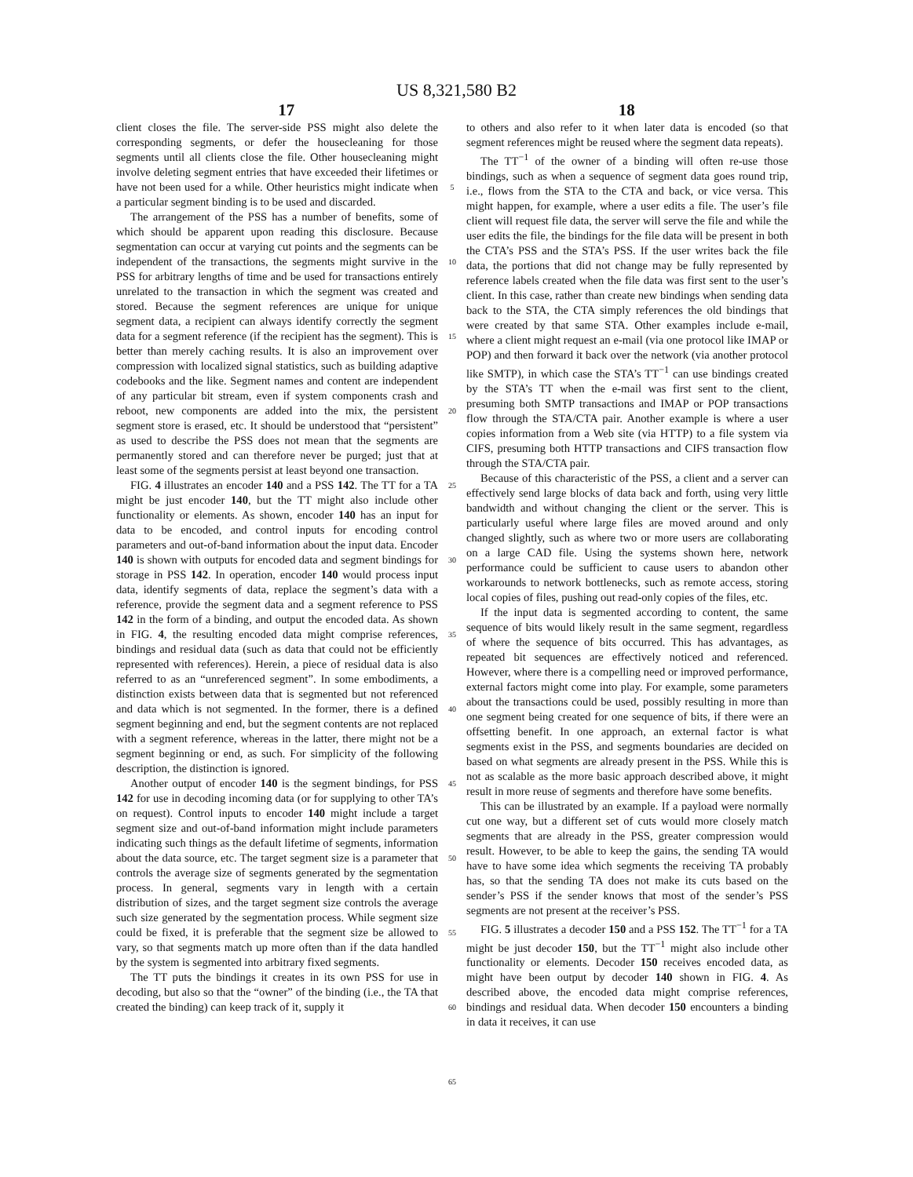US 8,321,580 B2
17 18
client closes the file. The server-side PSS might also delete the corresponding segments, or defer the housecleaning for those segments until all clients close the file. Other housecleaning might involve deleting segment entries that have exceeded their lifetimes or have not been used for a while. Other heuristics might indicate when a particular segment binding is to be used and discarded.
The arrangement of the PSS has a number of benefits, some of which should be apparent upon reading this disclosure. Because segmentation can occur at varying cut points and the segments can be independent of the transactions, the segments might survive in the PSS for arbitrary lengths of time and be used for transactions entirely unrelated to the transaction in which the segment was created and stored. Because the segment references are unique for unique segment data, a recipient can always identify correctly the segment data for a segment reference (if the recipient has the segment). This is better than merely caching results. It is also an improvement over compression with localized signal statistics, such as building adaptive codebooks and the like. Segment names and content are independent of any particular bit stream, even if system components crash and reboot, new components are added into the mix, the persistent segment store is erased, etc. It should be understood that “persistent” as used to describe the PSS does not mean that the segments are permanently stored and can therefore never be purged; just that at least some of the segments persist at least beyond one transaction.
FIG. 4 illustrates an encoder 140 and a PSS 142. The TT for a TA might be just encoder 140, but the TT might also include other functionality or elements. As shown, encoder 140 has an input for data to be encoded, and control inputs for encoding control parameters and out-of-band information about the input data. Encoder 140 is shown with outputs for encoded data and segment bindings for storage in PSS 142. In operation, encoder 140 would process input data, identify segments of data, replace the segment’s data with a reference, provide the segment data and a segment reference to PSS 142 in the form of a binding, and output the encoded data. As shown in FIG. 4, the resulting encoded data might comprise references, bindings and residual data (such as data that could not be efficiently represented with references). Herein, a piece of residual data is also referred to as an “unreferenced segment”. In some embodiments, a distinction exists between data that is segmented but not referenced and data which is not segmented. In the former, there is a defined segment beginning and end, but the segment contents are not replaced with a segment reference, whereas in the latter, there might not be a segment beginning or end, as such. For simplicity of the following description, the distinction is ignored.
Another output of encoder 140 is the segment bindings, for PSS 142 for use in decoding incoming data (or for supplying to other TA’s on request). Control inputs to encoder 140 might include a target segment size and out-of-band information might include parameters indicating such things as the default lifetime of segments, information about the data source, etc. The target segment size is a parameter that controls the average size of segments generated by the segmentation process. In general, segments vary in length with a certain distribution of sizes, and the target segment size controls the average such size generated by the segmentation process. While segment size could be fixed, it is preferable that the segment size be allowed to vary, so that segments match up more often than if the data handled by the system is segmented into arbitrary fixed segments.
The TT puts the bindings it creates in its own PSS for use in decoding, but also so that the “owner” of the binding (i.e., the TA that created the binding) can keep track of it, supply it
5
10
15
20
25
30
35
40
45
50
55
60
65
to others and also refer to it when later data is encoded (so that segment references might be reused where the segment data repeats).
The TT<sup>−1</sup> of the owner of a binding will often re-use those bindings, such as when a sequence of segment data goes round trip, i.e., flows from the STA to the CTA and back, or vice versa. This might happen, for example, where a user edits a file. The user’s file client will request file data, the server will serve the file and while the user edits the file, the bindings for the file data will be present in both the CTA’s PSS and the STA’s PSS. If the user writes back the file data, the portions that did not change may be fully represented by reference labels created when the file data was first sent to the user’s client. In this case, rather than create new bindings when sending data back to the STA, the CTA simply references the old bindings that were created by that same STA. Other examples include e-mail, where a client might request an e-mail (via one protocol like IMAP or POP) and then forward it back over the network (via another protocol like SMTP), in which case the STA’s TT<sup>−1</sup> can use bindings created by the STA’s TT when the e-mail was first sent to the client, presuming both SMTP transactions and IMAP or POP transactions flow through the STA/CTA pair. Another example is where a user copies information from a Web site (via HTTP) to a file system via CIFS, presuming both HTTP transactions and CIFS transaction flow through the STA/CTA pair.
Because of this characteristic of the PSS, a client and a server can effectively send large blocks of data back and forth, using very little bandwidth and without changing the client or the server. This is particularly useful where large files are moved around and only changed slightly, such as where two or more users are collaborating on a large CAD file. Using the systems shown here, network performance could be sufficient to cause users to abandon other workarounds to network bottlenecks, such as remote access, storing local copies of files, pushing out read-only copies of the files, etc.
If the input data is segmented according to content, the same sequence of bits would likely result in the same segment, regardless of where the sequence of bits occurred. This has advantages, as repeated bit sequences are effectively noticed and referenced. However, where there is a compelling need or improved performance, external factors might come into play. For example, some parameters about the transactions could be used, possibly resulting in more than one segment being created for one sequence of bits, if there were an offsetting benefit. In one approach, an external factor is what segments exist in the PSS, and segments boundaries are decided on based on what segments are already present in the PSS. While this is not as scalable as the more basic approach described above, it might result in more reuse of segments and therefore have some benefits.
This can be illustrated by an example. If a payload were normally cut one way, but a different set of cuts would more closely match segments that are already in the PSS, greater compression would result. However, to be able to keep the gains, the sending TA would have to have some idea which segments the receiving TA probably has, so that the sending TA does not make its cuts based on the sender’s PSS if the sender knows that most of the sender’s PSS segments are not present at the receiver’s PSS.
FIG. 5 illustrates a decoder 150 and a PSS 152. The TT<sup>−1</sup> for a TA might be just decoder 150, but the TT<sup>−1</sup> might also include other functionality or elements. Decoder 150 receives encoded data, as might have been output by decoder 140 shown in FIG. 4. As described above, the encoded data might comprise references, bindings and residual data. When decoder 150 encounters a binding in data it receives, it can use